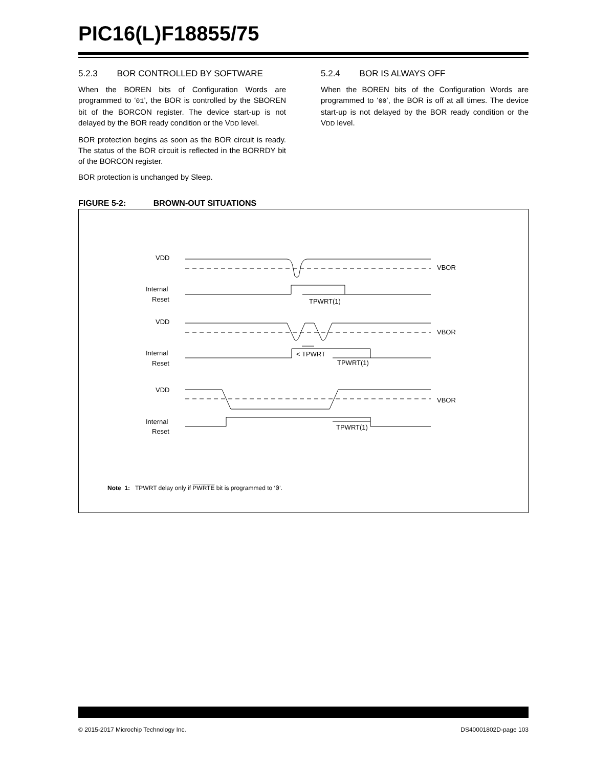PIC16(L)F18855/75
5.2.3 BOR CONTROLLED BY SOFTWARE
When the BOREN bits of Configuration Words are programmed to ‘01’, the BOR is controlled by the SBOREN bit of the BORCON register. The device start-up is not delayed by the BOR ready condition or the VDD level.
BOR protection begins as soon as the BOR circuit is ready. The status of the BOR circuit is reflected in the BORRDY bit of the BORCON register.
BOR protection is unchanged by Sleep.
5.2.4 BOR IS ALWAYS OFF
When the BOREN bits of the Configuration Words are programmed to ‘00’, the BOR is off at all times. The device start-up is not delayed by the BOR ready condition or the VDD level.
FIGURE 5-2: BROWN-OUT SITUATIONS
VDD
VBOR
Internal
Reset
TPWRT(1)
VDD
VBOR
Internal
Reset
< TPWRT
TPWRT(1)
VDD
VBOR
Internal
Reset
TPWRT(1)
Note 1: TPWRT delay only if PWRTE bit is programmed to ‘0’.
© 2015-2017 Microchip Technology Inc. DS40001802D-page 103